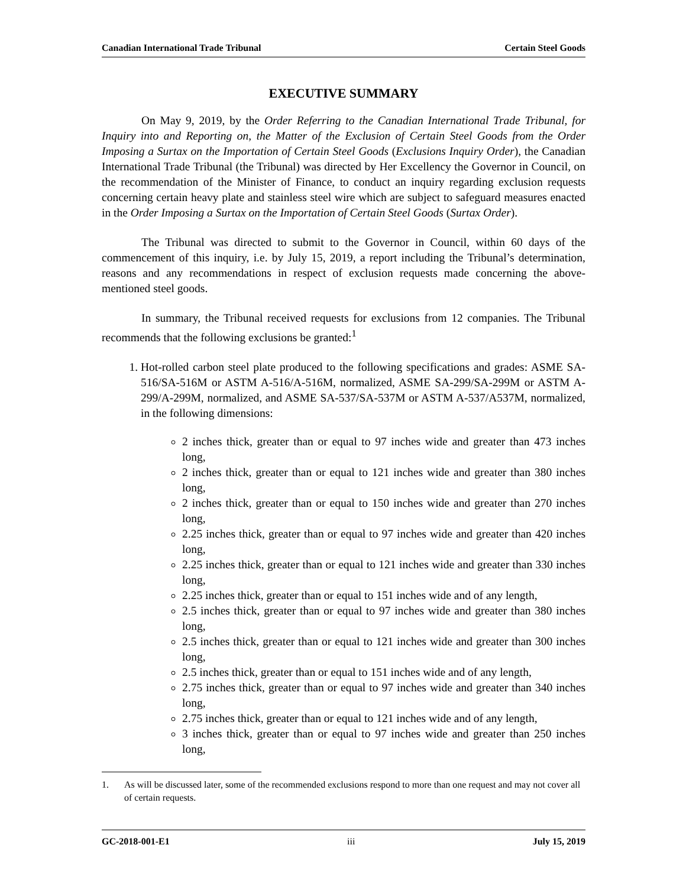Canadian International Trade Tribunal Certain Steel Goods
EXECUTIVE SUMMARY
On May 9, 2019, by the Order Referring to the Canadian International Trade Tribunal, for Inquiry into and Reporting on, the Matter of the Exclusion of Certain Steel Goods from the Order Imposing a Surtax on the Importation of Certain Steel Goods (Exclusions Inquiry Order), the Canadian International Trade Tribunal (the Tribunal) was directed by Her Excellency the Governor in Council, on the recommendation of the Minister of Finance, to conduct an inquiry regarding exclusion requests concerning certain heavy plate and stainless steel wire which are subject to safeguard measures enacted in the Order Imposing a Surtax on the Importation of Certain Steel Goods (Surtax Order).
The Tribunal was directed to submit to the Governor in Council, within 60 days of the commencement of this inquiry, i.e. by July 15, 2019, a report including the Tribunal’s determination, reasons and any recommendations in respect of exclusion requests made concerning the above-mentioned steel goods.
In summary, the Tribunal received requests for exclusions from 12 companies. The Tribunal recommends that the following exclusions be granted:<sup>1</sup>
1. Hot-rolled carbon steel plate produced to the following specifications and grades: ASME SA-516/SA-516M or ASTM A-516/A-516M, normalized, ASME SA-299/SA-299M or ASTM A-299/A-299M, normalized, and ASME SA-537/SA-537M or ASTM A-537/A537M, normalized, in the following dimensions:
2 inches thick, greater than or equal to 97 inches wide and greater than 473 inches long,
2 inches thick, greater than or equal to 121 inches wide and greater than 380 inches long,
2 inches thick, greater than or equal to 150 inches wide and greater than 270 inches long,
2.25 inches thick, greater than or equal to 97 inches wide and greater than 420 inches long,
2.25 inches thick, greater than or equal to 121 inches wide and greater than 330 inches long,
2.25 inches thick, greater than or equal to 151 inches wide and of any length,
2.5 inches thick, greater than or equal to 97 inches wide and greater than 380 inches long,
2.5 inches thick, greater than or equal to 121 inches wide and greater than 300 inches long,
2.5 inches thick, greater than or equal to 151 inches wide and of any length,
2.75 inches thick, greater than or equal to 97 inches wide and greater than 340 inches long,
2.75 inches thick, greater than or equal to 121 inches wide and of any length,
3 inches thick, greater than or equal to 97 inches wide and greater than 250 inches long,
1. As will be discussed later, some of the recommended exclusions respond to more than one request and may not cover all of certain requests.
GC-2018-001-E1 iii July 15, 2019